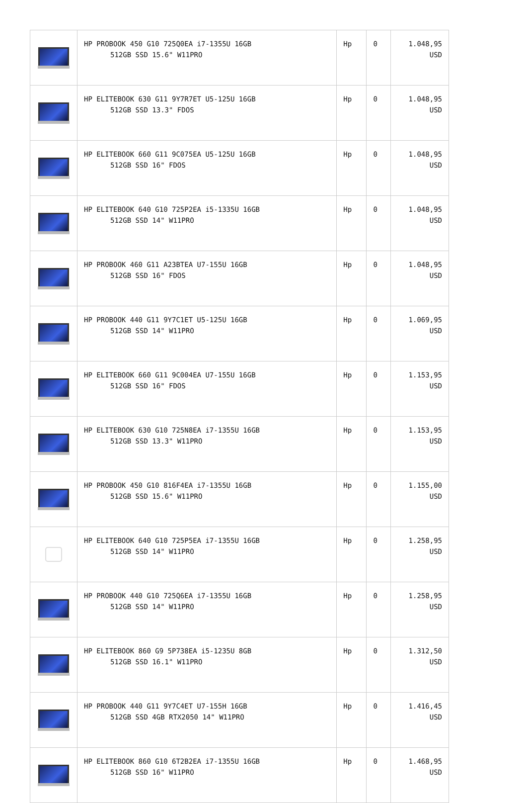| | HP PROBOOK 450 G10 725Q0EA i7-1355U 16GB 512GB SSD 15.6" W11PRO | Hp | 0 | 1.048,95 USD |
| | HP ELITEBOOK 630 G11 9Y7R7ET U5-125U 16GB 512GB SSD 13.3" FDOS | Hp | 0 | 1.048,95 USD |
| | HP ELITEBOOK 660 G11 9C075EA U5-125U 16GB 512GB SSD 16" FDOS | Hp | 0 | 1.048,95 USD |
| | HP ELITEBOOK 640 G10 725P2EA i5-1335U 16GB 512GB SSD 14" W11PRO | Hp | 0 | 1.048,95 USD |
| | HP PROBOOK 460 G11 A23BTEA U7-155U 16GB 512GB SSD 16" FDOS | Hp | 0 | 1.048,95 USD |
| | HP PROBOOK 440 G11 9Y7C1ET U5-125U 16GB 512GB SSD 14" W11PRO | Hp | 0 | 1.069,95 USD |
| | HP ELITEBOOK 660 G11 9C004EA U7-155U 16GB 512GB SSD 16" FDOS | Hp | 0 | 1.153,95 USD |
| | HP ELITEBOOK 630 G10 725N8EA i7-1355U 16GB 512GB SSD 13.3" W11PRO | Hp | 0 | 1.153,95 USD |
| | HP PROBOOK 450 G10 816F4EA i7-1355U 16GB 512GB SSD 15.6" W11PRO | Hp | 0 | 1.155,00 USD |
| | HP ELITEBOOK 640 G10 725P5EA i7-1355U 16GB 512GB SSD 14" W11PRO | Hp | 0 | 1.258,95 USD |
| | HP PROBOOK 440 G10 725Q6EA i7-1355U 16GB 512GB SSD 14" W11PRO | Hp | 0 | 1.258,95 USD |
| | HP ELITEBOOK 860 G9 5P738EA i5-1235U 8GB 512GB SSD 16.1" W11PRO | Hp | 0 | 1.312,50 USD |
| | HP PROBOOK 440 G11 9Y7C4ET U7-155H 16GB 512GB SSD 4GB RTX2050 14" W11PRO | Hp | 0 | 1.416,45 USD |
| | HP ELITEBOOK 860 G10 6T2B2EA i7-1355U 16GB 512GB SSD 16" W11PRO | Hp | 0 | 1.468,95 USD |